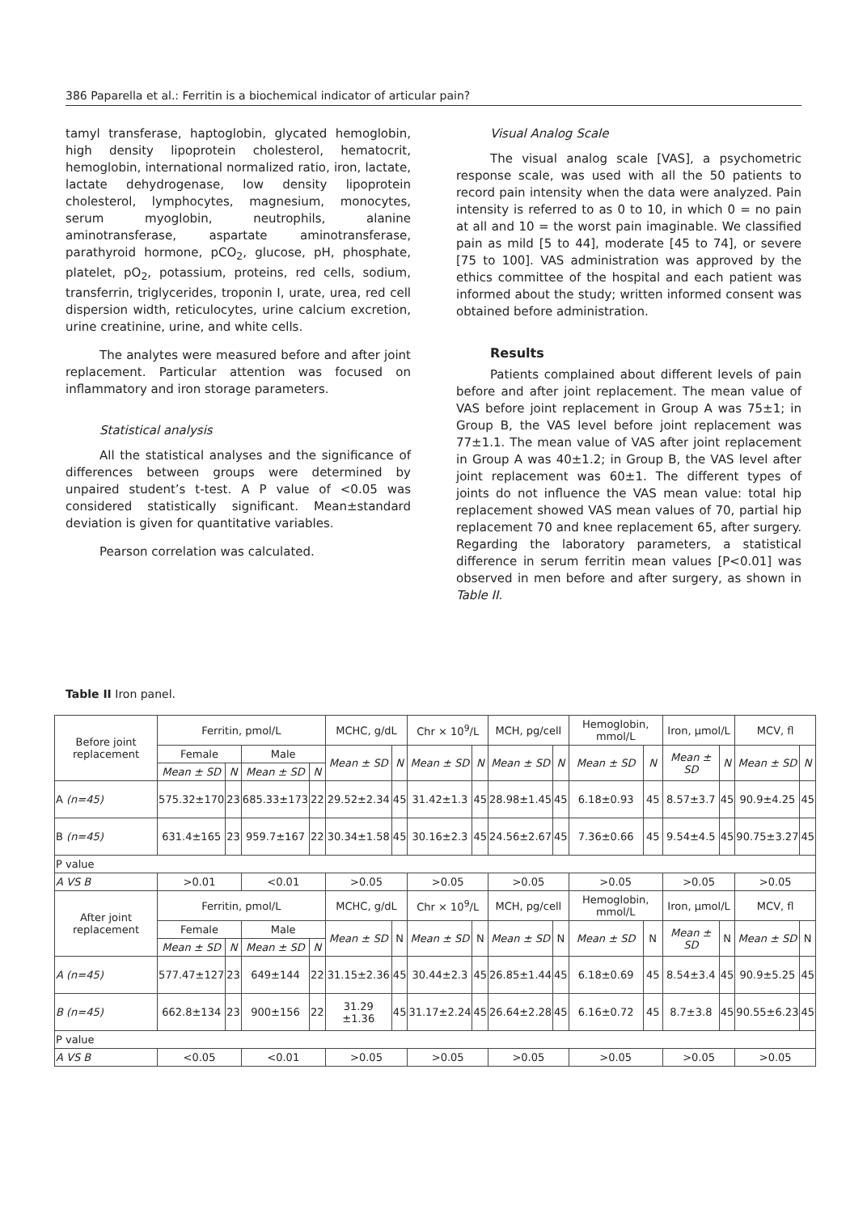386 Paparella et al.: Ferritin is a biochemical indicator of articular pain?
tamyl transferase, haptoglobin, glycated hemoglobin, high density lipoprotein cholesterol, hematocrit, hemoglobin, international normalized ratio, iron, lactate, lactate dehydrogenase, low density lipoprotein cholesterol, lymphocytes, magnesium, monocytes, serum myoglobin, neutrophils, alanine aminotransferase, aspartate aminotransferase, parathyroid hormone, pCO<sub>2</sub>, glucose, pH, phosphate, platelet, pO<sub>2</sub>, potassium, proteins, red cells, sodium, transferrin, triglycerides, troponin I, urate, urea, red cell dispersion width, reticulocytes, urine calcium excretion, urine creatinine, urine, and white cells.
The analytes were measured before and after joint replacement. Particular attention was focused on inflammatory and iron storage parameters.
Statistical analysis
All the statistical analyses and the significance of differences between groups were determined by unpaired student’s t-test. A P value of <0.05 was considered statistically significant. Mean±standard deviation is given for quantitative variables.
Pearson correlation was calculated.
Visual Analog Scale
The visual analog scale [VAS], a psychometric response scale, was used with all the 50 patients to record pain intensity when the data were analyzed. Pain intensity is referred to as 0 to 10, in which 0 = no pain at all and 10 = the worst pain imaginable. We classified pain as mild [5 to 44], moderate [45 to 74], or severe [75 to 100]. VAS administration was approved by the ethics committee of the hospital and each patient was informed about the study; written informed consent was obtained before administration.
Results
Patients complained about different levels of pain before and after joint replacement. The mean value of VAS before joint replacement in Group A was 75±1; in Group B, the VAS level before joint replacement was 77±1.1. The mean value of VAS after joint replacement in Group A was 40±1.2; in Group B, the VAS level after joint replacement was 60±1. The different types of joints do not influence the VAS mean value: total hip replacement showed VAS mean values of 70, partial hip replacement 70 and knee replacement 65, after surgery. Regarding the laboratory parameters, a statistical difference in serum ferritin mean values [P<0.01] was observed in men before and after surgery, as shown in Table II.
Table II Iron panel.
| Before joint replacement | Ferritin, pmol/L | | | | MCHC, g/dL | | Chr × 10<sup>9</sup>/L | | MCH, pg/cell | | Hemoglobin, mmol/L | | Iron, µmol/L | | MCV, fl | |
| | Female | | Male | | Mean ± SD | N | Mean ± SD | N | Mean ± SD | N | Mean ± SD | N | Mean ± SD | N | Mean ± SD | N |
| | Mean ± SD | N | Mean ± SD | N | | | | | | | | | | | | |
| A (n=45) | 575.32±170 | 23 | 685.33±173 | 22 | 29.52±2.34 | 45 | 31.42±1.3 | 45 | 28.98±1.45 | 45 | 6.18±0.93 | 45 | 8.57±3.7 | 45 | 90.9±4.25 | 45 |
| B (n=45) | 631.4±165 | 23 | 959.7±167 | 22 | 30.34±1.58 | 45 | 30.16±2.3 | 45 | 24.56±2.67 | 45 | 7.36±0.66 | 45 | 9.54±4.5 | 45 | 90.75±3.27 | 45 |
| P value | | | | | | | | | | | | | | | | |
| A VS B | >0.01 | | <0.01 | | >0.05 | | >0.05 | | >0.05 | | >0.05 | | >0.05 | | >0.05 | |
| After joint replacement | Ferritin, pmol/L | | | | MCHC, g/dL | | Chr × 10<sup>9</sup>/L | | MCH, pg/cell | | Hemoglobin, mmol/L | | Iron, µmol/L | | MCV, fl | |
| | Female | | Male | | Mean ± SD | N | Mean ± SD | N | Mean ± SD | N | Mean ± SD | N | Mean ± SD | N | Mean ± SD | N |
| | Mean ± SD | N | Mean ± SD | N | | | | | | | | | | | | |
| A (n=45) | 577.47±127 | 23 | 649±144 | 22 | 31.15±2.36 | 45 | 30.44±2.3 | 45 | 26.85±1.44 | 45 | 6.18±0.69 | 45 | 8.54±3.4 | 45 | 90.9±5.25 | 45 |
| B (n=45) | 662.8±134 | 23 | 900±156 | 22 | 31.29 ±1.36 | 45 | 31.17±2.24 | 45 | 26.64±2.28 | 45 | 6.16±0.72 | 45 | 8.7±3.8 | 45 | 90.55±6.23 | 45 |
| P value | | | | | | | | | | | | | | | | |
| A VS B | <0.05 | | <0.01 | | >0.05 | | >0.05 | | >0.05 | | >0.05 | | >0.05 | | >0.05 | |